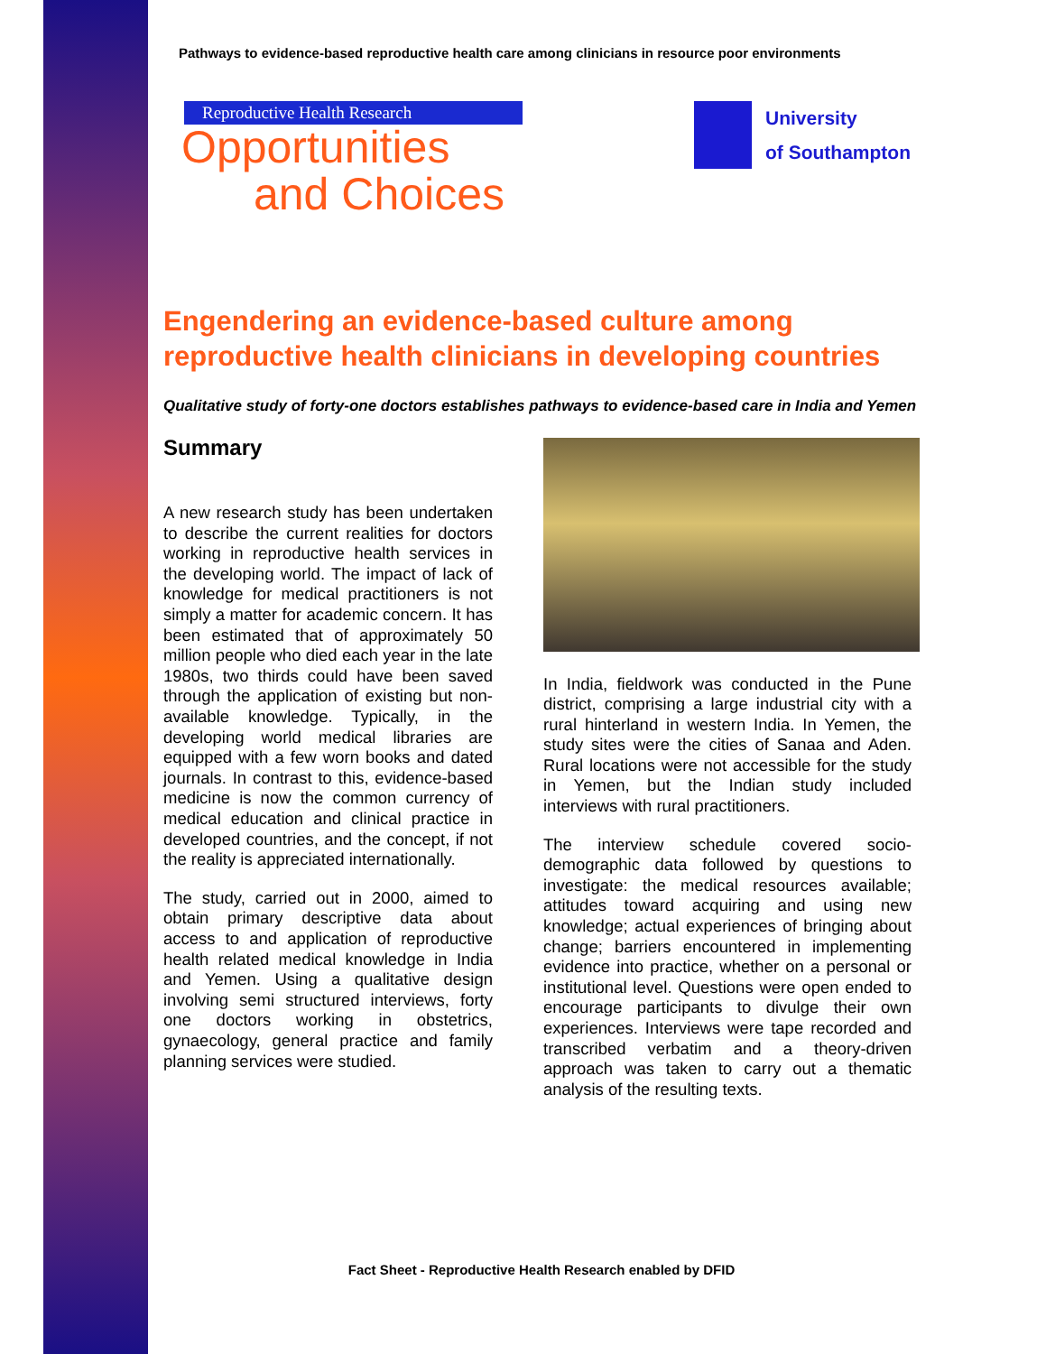Pathways to evidence-based reproductive health care among clinicians in resource poor environments
Reproductive Health Research
Opportunities
and Choices
University
of Southampton
Engendering an evidence-based culture among reproductive health clinicians in developing countries
Qualitative study of forty-one doctors establishes pathways to evidence-based care in India and Yemen
Summary
A new research study has been undertaken to describe the current realities for doctors working in reproductive health services in the developing world. The impact of lack of knowledge for medical practitioners is not simply a matter for academic concern. It has been estimated that of approximately 50 million people who died each year in the late 1980s, two thirds could have been saved through the application of existing but non-available knowledge. Typically, in the developing world medical libraries are equipped with a few worn books and dated journals. In contrast to this, evidence-based medicine is now the common currency of medical education and clinical practice in developed countries, and the concept, if not the reality is appreciated internationally.
The study, carried out in 2000, aimed to obtain primary descriptive data about access to and application of reproductive health related medical knowledge in India and Yemen. Using a qualitative design involving semi structured interviews, forty one doctors working in obstetrics, gynaecology, general practice and family planning services were studied.
In India, fieldwork was conducted in the Pune district, comprising a large industrial city with a rural hinterland in western India. In Yemen, the study sites were the cities of Sanaa and Aden. Rural locations were not accessible for the study in Yemen, but the Indian study included interviews with rural practitioners.
The interview schedule covered socio-demographic data followed by questions to investigate: the medical resources available; attitudes toward acquiring and using new knowledge; actual experiences of bringing about change; barriers encountered in implementing evidence into practice, whether on a personal or institutional level. Questions were open ended to encourage participants to divulge their own experiences. Interviews were tape recorded and transcribed verbatim and a theory-driven approach was taken to carry out a thematic analysis of the resulting texts.
Fact Sheet - Reproductive Health Research enabled by DFID